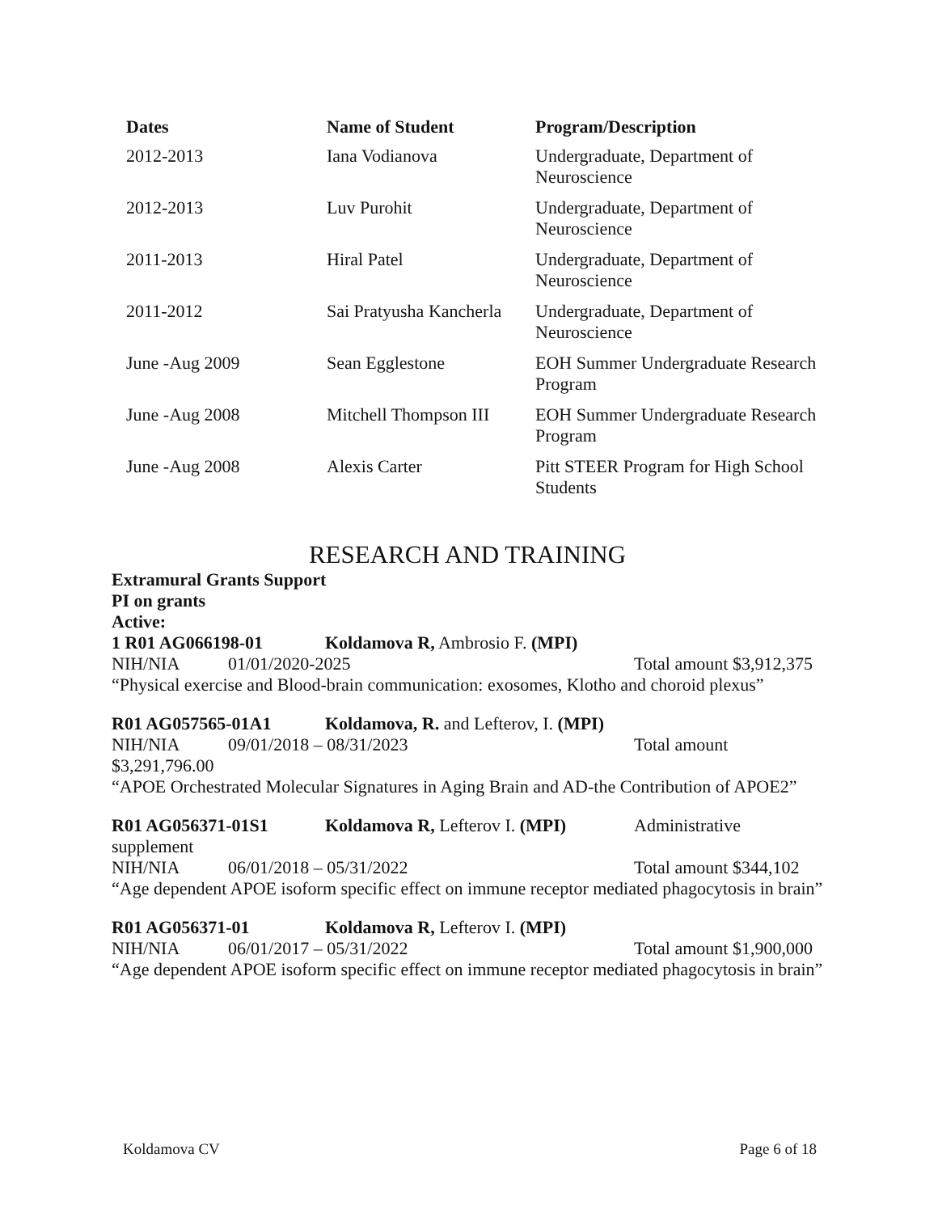| Dates | Name of Student | Program/Description |
| --- | --- | --- |
| 2012-2013 | Iana Vodianova | Undergraduate, Department of Neuroscience |
| 2012-2013 | Luv Purohit | Undergraduate, Department of Neuroscience |
| 2011-2013 | Hiral Patel | Undergraduate, Department of Neuroscience |
| 2011-2012 | Sai Pratyusha Kancherla | Undergraduate, Department of Neuroscience |
| June -Aug 2009 | Sean Egglestone | EOH Summer Undergraduate Research Program |
| June -Aug 2008 | Mitchell Thompson III | EOH Summer Undergraduate Research Program |
| June -Aug 2008 | Alexis Carter | Pitt STEER Program for High School Students |
RESEARCH AND TRAINING
Extramural Grants Support
PI on grants
Active:
1 R01 AG066198-01 Koldamova R, Ambrosio F. (MPI)
NIH/NIA 01/01/2020-2025 Total amount $3,912,375
“Physical exercise and Blood-brain communication: exosomes, Klotho and choroid plexus”
R01 AG057565-01A1 Koldamova, R. and Lefterov, I. (MPI)
NIH/NIA 09/01/2018 – 08/31/2023 Total amount $3,291,796.00
“APOE Orchestrated Molecular Signatures in Aging Brain and AD-the Contribution of APOE2”
R01 AG056371-01S1 Koldamova R, Lefterov I. (MPI) Administrative supplement
NIH/NIA 06/01/2018 – 05/31/2022 Total amount $344,102
“Age dependent APOE isoform specific effect on immune receptor mediated phagocytosis in brain”
R01 AG056371-01 Koldamova R, Lefterov I. (MPI)
NIH/NIA 06/01/2017 – 05/31/2022 Total amount $1,900,000
“Age dependent APOE isoform specific effect on immune receptor mediated phagocytosis in brain”
Koldamova CV Page 6 of 18